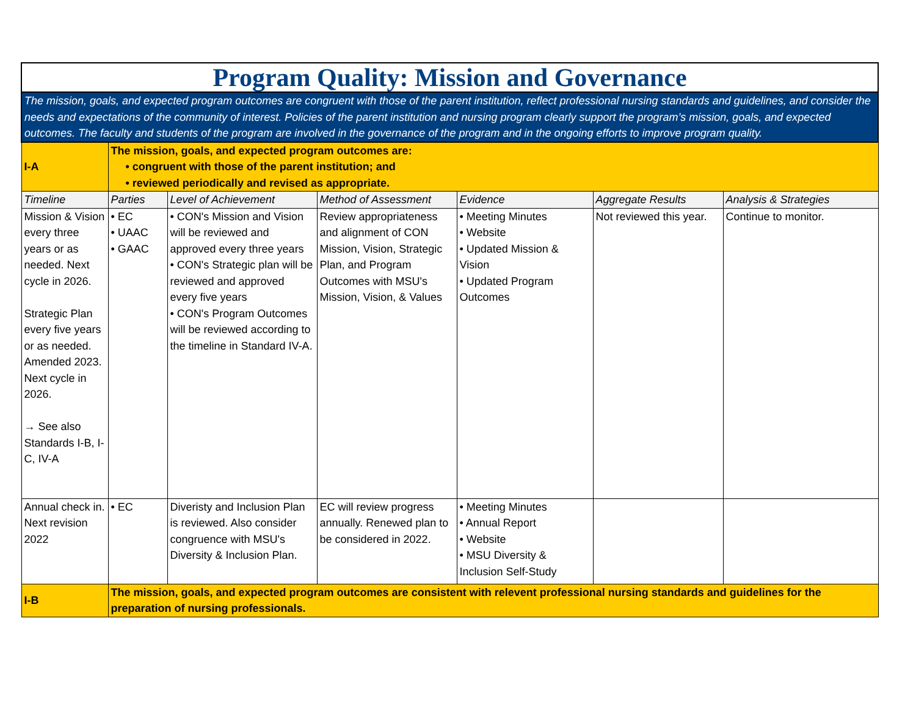| Program Quality: Mission and Governance | | | | | | |
| The mission, goals, and expected program outcomes are congruent with those of the parent institution, reflect professional nursing standards and guidelines, and consider the needs and expectations of the community of interest. Policies of the parent institution and nursing program clearly support the program’s mission, goals, and expected outcomes. The faculty and students of the program are involved in the governance of the program and in the ongoing efforts to improve program quality. | | | | | | |
| I-A | The mission, goals, and expected program outcomes are: • congruent with those of the parent institution; and • reviewed periodically and revised as appropriate. | | | | | |
| Timeline | Parties | Level of Achievement | Method of Assessment | Evidence | Aggregate Results | Analysis & Strategies |
| Mission & Vision every three years or as needed. Next cycle in 2026. Strategic Plan every five years or as needed. Amended 2023. Next cycle in 2026. → See also Standards I-B, I-C, IV-A | • EC • UAAC • GAAC | • CON's Mission and Vision will be reviewed and approved every three years • CON's Strategic plan will be reviewed and approved every five years • CON's Program Outcomes will be reviewed according to the timeline in Standard IV-A. | Review appropriateness and alignment of CON Mission, Vision, Strategic Plan, and Program Outcomes with MSU's Mission, Vision, & Values | • Meeting Minutes • Website • Updated Mission & Vision • Updated Program Outcomes | Not reviewed this year. | Continue to monitor. |
| Annual check in. Next revision 2022 | • EC | Diveristy and Inclusion Plan is reviewed. Also consider congruence with MSU's Diversity & Inclusion Plan. | EC will review progress annually. Renewed plan to be considered in 2022. | • Meeting Minutes • Annual Report • Website • MSU Diversity & Inclusion Self-Study | | |
| I-B | The mission, goals, and expected program outcomes are consistent with relevent professional nursing standards and guidelines for the preparation of nursing professionals. | | | | | |